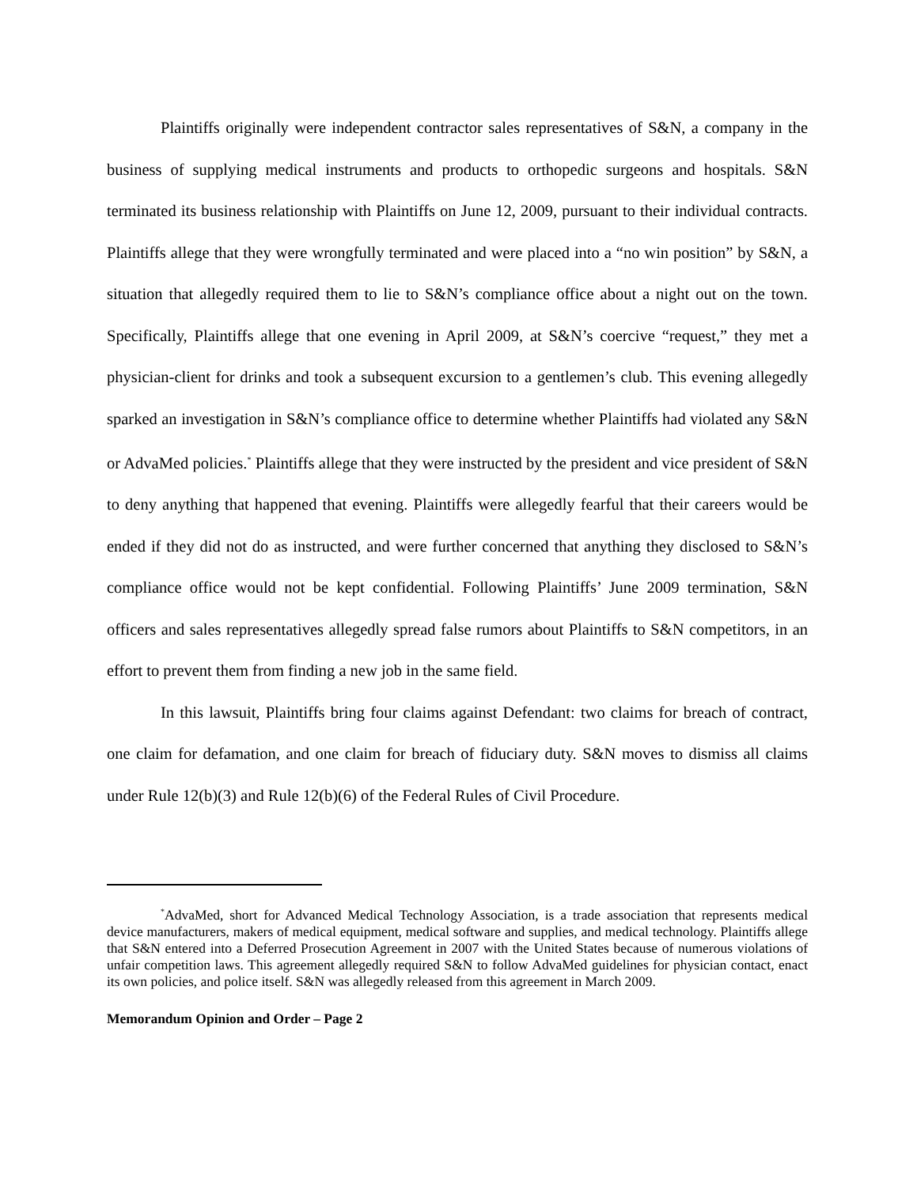Plaintiffs originally were independent contractor sales representatives of S&N, a company in the business of supplying medical instruments and products to orthopedic surgeons and hospitals. S&N terminated its business relationship with Plaintiffs on June 12, 2009, pursuant to their individual contracts. Plaintiffs allege that they were wrongfully terminated and were placed into a “no win position” by S&N, a situation that allegedly required them to lie to S&N’s compliance office about a night out on the town. Specifically, Plaintiffs allege that one evening in April 2009, at S&N’s coercive “request,” they met a physician-client for drinks and took a subsequent excursion to a gentlemen’s club. This evening allegedly sparked an investigation in S&N’s compliance office to determine whether Plaintiffs had violated any S&N or AdvaMed policies.<sup>*</sup> Plaintiffs allege that they were instructed by the president and vice president of S&N to deny anything that happened that evening. Plaintiffs were allegedly fearful that their careers would be ended if they did not do as instructed, and were further concerned that anything they disclosed to S&N’s compliance office would not be kept confidential. Following Plaintiffs’ June 2009 termination, S&N officers and sales representatives allegedly spread false rumors about Plaintiffs to S&N competitors, in an effort to prevent them from finding a new job in the same field.
In this lawsuit, Plaintiffs bring four claims against Defendant: two claims for breach of contract, one claim for defamation, and one claim for breach of fiduciary duty. S&N moves to dismiss all claims under Rule 12(b)(3) and Rule 12(b)(6) of the Federal Rules of Civil Procedure.
<sup>*</sup> AdvaMed, short for Advanced Medical Technology Association, is a trade association that represents medical device manufacturers, makers of medical equipment, medical software and supplies, and medical technology. Plaintiffs allege that S&N entered into a Deferred Prosecution Agreement in 2007 with the United States because of numerous violations of unfair competition laws. This agreement allegedly required S&N to follow AdvaMed guidelines for physician contact, enact its own policies, and police itself. S&N was allegedly released from this agreement in March 2009.
Memorandum Opinion and Order – Page 2